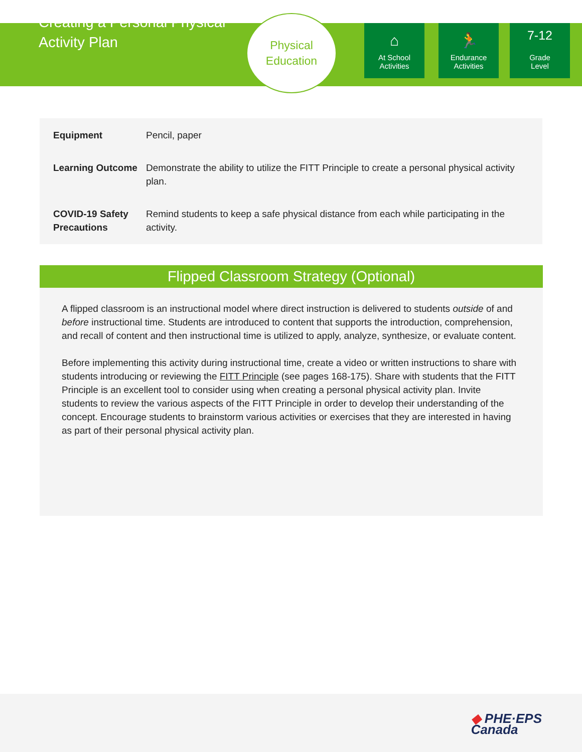Creating a Personal Physical Activity Plan
Physical
Education
⌂
At School
Activities
🏃
Endurance
Activities
7-12
Grade
Level
| Equipment | Pencil, paper |
| Learning Outcome | Demonstrate the ability to utilize the FITT Principle to create a personal physical activity plan. |
| COVID-19 Safety Precautions | Remind students to keep a safe physical distance from each while participating in the activity. |
Flipped Classroom Strategy (Optional)
A flipped classroom is an instructional model where direct instruction is delivered to students outside of and before instructional time. Students are introduced to content that supports the introduction, comprehension, and recall of content and then instructional time is utilized to apply, analyze, synthesize, or evaluate content.
Before implementing this activity during instructional time, create a video or written instructions to share with students introducing or reviewing the FITT Principle (see pages 168-175). Share with students that the FITT Principle is an excellent tool to consider using when creating a personal physical activity plan. Invite students to review the various aspects of the FITT Principle in order to develop their understanding of the concept. Encourage students to brainstorm various activities or exercises that they are interested in having as part of their personal physical activity plan.
◆ PHE·EPS
Canada